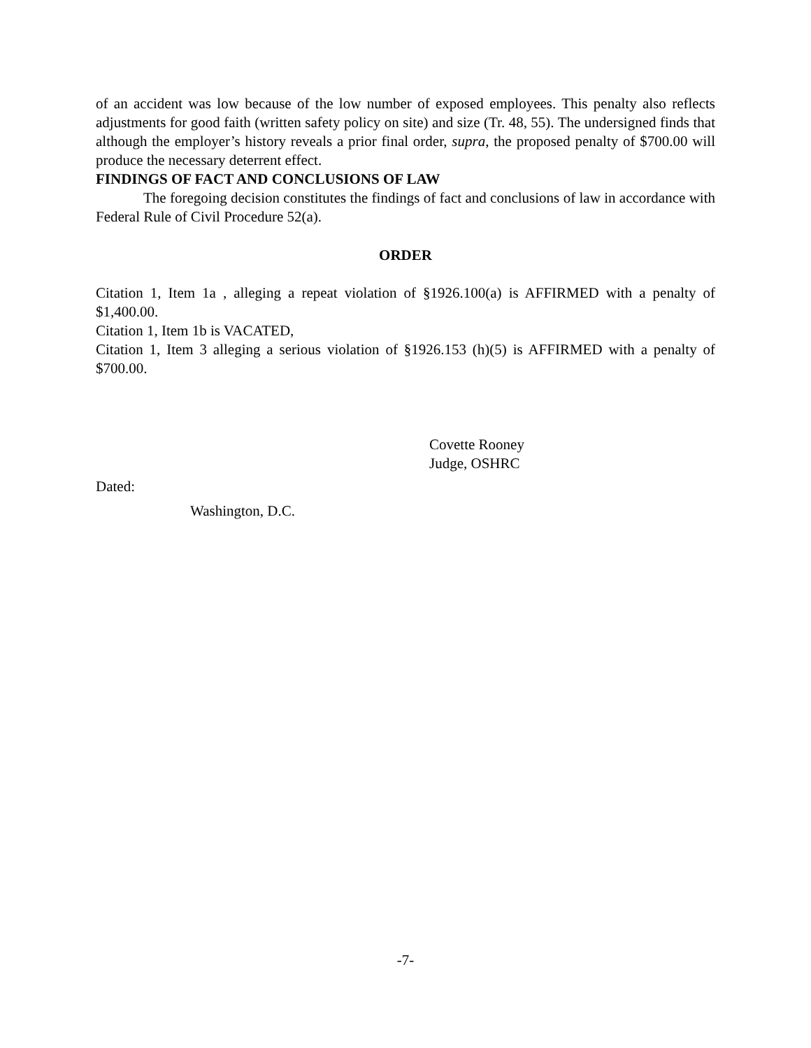of an accident was low because of the low number of exposed employees. This penalty also reflects adjustments for good faith (written safety policy on site) and size (Tr. 48, 55). The undersigned finds that although the employer’s history reveals a prior final order, supra, the proposed penalty of $700.00 will produce the necessary deterrent effect.
FINDINGS OF FACT AND CONCLUSIONS OF LAW
The foregoing decision constitutes the findings of fact and conclusions of law in accordance with Federal Rule of Civil Procedure 52(a).
ORDER
Citation 1, Item 1a , alleging a repeat violation of §1926.100(a) is AFFIRMED with a penalty of $1,400.00.
Citation 1, Item 1b is VACATED,
Citation 1, Item 3 alleging a serious violation of §1926.153 (h)(5) is AFFIRMED with a penalty of $700.00.
Covette Rooney
Judge, OSHRC
Dated:
Washington, D.C.
-7-